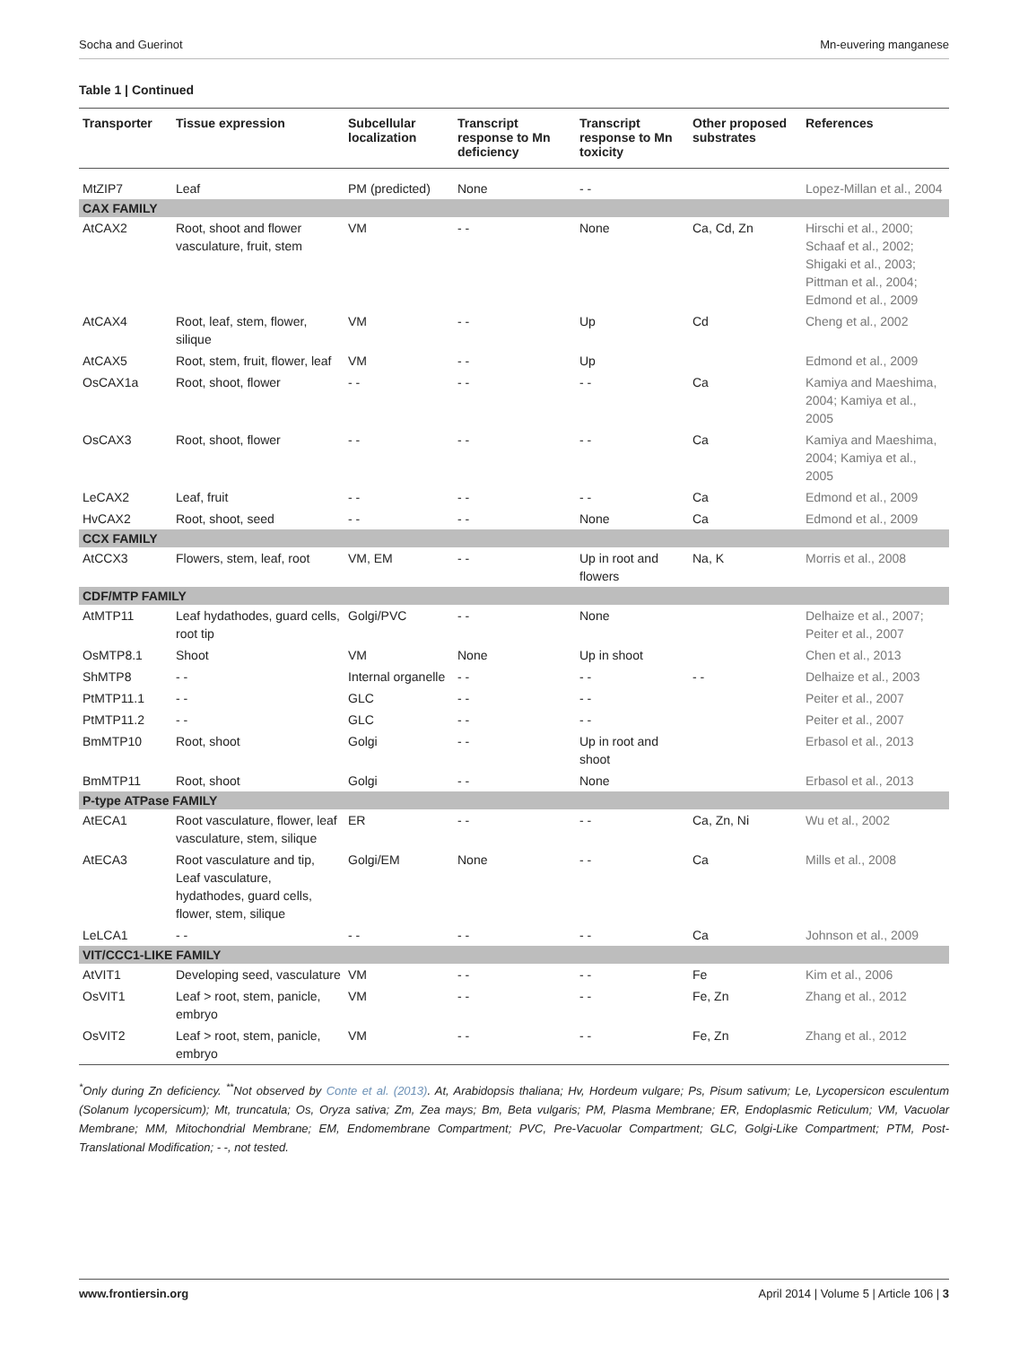Socha and Guerinot Mn-euvering manganese
Table 1 | Continued
| Transporter | Tissue expression | Subcellular localization | Transcript response to Mn deficiency | Transcript response to Mn toxicity | Other proposed substrates | References |
| --- | --- | --- | --- | --- | --- | --- |
| MtZIP7 | Leaf | PM (predicted) | None | - - | | Lopez-Millan et al., 2004 |
| CAX FAMILY | | | | | | |
| AtCAX2 | Root, shoot and flower vasculature, fruit, stem | VM | - - | None | Ca, Cd, Zn | Hirschi et al., 2000; Schaaf et al., 2002; Shigaki et al., 2003; Pittman et al., 2004; Edmond et al., 2009 |
| AtCAX4 | Root, leaf, stem, flower, silique | VM | - - | Up | Cd | Cheng et al., 2002 |
| AtCAX5 | Root, stem, fruit, flower, leaf | VM | - - | Up | | Edmond et al., 2009 |
| OsCAX1a | Root, shoot, flower | - - | - - | - - | Ca | Kamiya and Maeshima, 2004; Kamiya et al., 2005 |
| OsCAX3 | Root, shoot, flower | - - | - - | - - | Ca | Kamiya and Maeshima, 2004; Kamiya et al., 2005 |
| LeCAX2 | Leaf, fruit | - - | - - | - - | Ca | Edmond et al., 2009 |
| HvCAX2 | Root, shoot, seed | - - | - - | None | Ca | Edmond et al., 2009 |
| CCX FAMILY | | | | | | |
| AtCCX3 | Flowers, stem, leaf, root | VM, EM | - - | Up in root and flowers | Na, K | Morris et al., 2008 |
| CDF/MTP FAMILY | | | | | | |
| AtMTP11 | Leaf hydathodes, guard cells, root tip | Golgi/PVC | - - | None | | Delhaize et al., 2007; Peiter et al., 2007 |
| OsMTP8.1 | Shoot | VM | None | Up in shoot | | Chen et al., 2013 |
| ShMTP8 | - - | Internal organelle | - - | - - | - - | Delhaize et al., 2003 |
| PtMTP11.1 | - - | GLC | - - | - - | | Peiter et al., 2007 |
| PtMTP11.2 | - - | GLC | - - | - - | | Peiter et al., 2007 |
| BmMTP10 | Root, shoot | Golgi | - - | Up in root and shoot | | Erbasol et al., 2013 |
| BmMTP11 | Root, shoot | Golgi | - - | None | | Erbasol et al., 2013 |
| P-type ATPase FAMILY | | | | | | |
| AtECA1 | Root vasculature, flower, leaf vasculature, stem, silique | ER | - - | - - | Ca, Zn, Ni | Wu et al., 2002 |
| AtECA3 | Root vasculature and tip, Leaf vasculature, hydathodes, guard cells, flower, stem, silique | Golgi/EM | None | - - | Ca | Mills et al., 2008 |
| LeLCA1 | - - | - - | - - | - - | Ca | Johnson et al., 2009 |
| VIT/CCC1-LIKE FAMILY | | | | | | |
| AtVIT1 | Developing seed, vasculature | VM | - - | - - | Fe | Kim et al., 2006 |
| OsVIT1 | Leaf > root, stem, panicle, embryo | VM | - - | - - | Fe, Zn | Zhang et al., 2012 |
| OsVIT2 | Leaf > root, stem, panicle, embryo | VM | - - | - - | Fe, Zn | Zhang et al., 2012 |
<sup>*</sup> Only during Zn deficiency. <sup>**</sup>Not observed by Conte et al. (2013). At, Arabidopsis thaliana; Hv, Hordeum vulgare; Ps, Pisum sativum; Le, Lycopersicon esculentum (Solanum lycopersicum); Mt, truncatula; Os, Oryza sativa; Zm, Zea mays; Bm, Beta vulgaris; PM, Plasma Membrane; ER, Endoplasmic Reticulum; VM, Vacuolar Membrane; MM, Mitochondrial Membrane; EM, Endomembrane Compartment; PVC, Pre-Vacuolar Compartment; GLC, Golgi-Like Compartment; PTM, Post-Translational Modification; - -, not tested.
www.frontiersin.org April 2014 | Volume 5 | Article 106 | 3